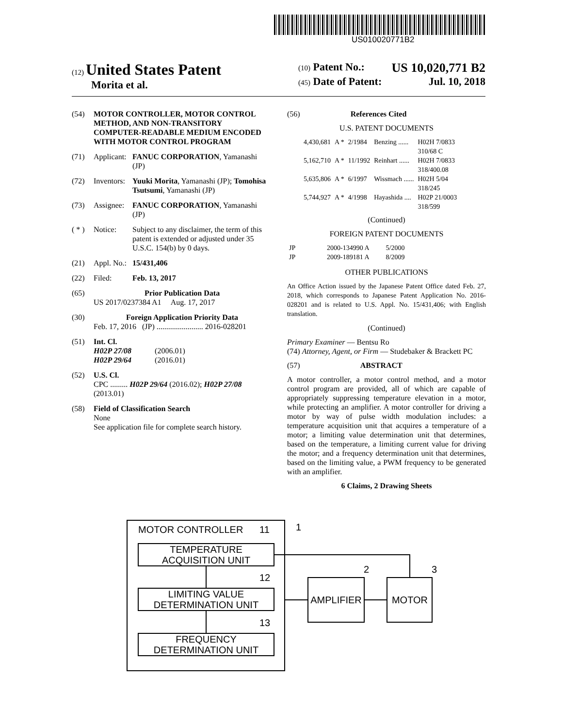US010020771B2
(12) United States Patent
Morita et al.
(10) Patent No.: US 10,020,771 B2
(45) Date of Patent: Jul. 10, 2018
(54) MOTOR CONTROLLER, MOTOR CONTROL METHOD, AND NON-TRANSITORY COMPUTER-READABLE MEDIUM ENCODED WITH MOTOR CONTROL PROGRAM
(71) Applicant: FANUC CORPORATION, Yamanashi (JP)
(72) Inventors: Yuuki Morita, Yamanashi (JP); Tomohisa Tsutsumi, Yamanashi (JP)
(73) Assignee: FANUC CORPORATION, Yamanashi (JP)
( * ) Notice: Subject to any disclaimer, the term of this patent is extended or adjusted under 35 U.S.C. 154(b) by 0 days.
(21) Appl. No.: 15/431,406
(22) Filed: Feb. 13, 2017
(65) Prior Publication Data
US 2017/0237384 A1 Aug. 17, 2017
(30) Foreign Application Priority Data
Feb. 17, 2016 (JP) ........................ 2016-028201
(51) Int. Cl.
H02P 27/08 (2006.01)
H02P 29/64 (2016.01)
(52) U.S. Cl.
CPC ......... H02P 29/64 (2016.02); H02P 27/08 (2013.01)
(58) Field of Classification Search
None
See application file for complete search history.
(56) References Cited
U.S. PATENT DOCUMENTS
| 4,430,681 | A * | 2/1984 | Benzing ...... | H02H 7/0833 310/68 C |
| 5,162,710 | A * | 11/1992 | Reinhart ...... | H02H 7/0833 318/400.08 |
| 5,635,806 | A * | 6/1997 | Wissmach ...... | H02H 5/04 318/245 |
| 5,744,927 | A * | 4/1998 | Hayashida .... | H02P 21/0003 318/599 |
(Continued)
FOREIGN PATENT DOCUMENTS
| JP | 2000-134990 A | 5/2000 |
| JP | 2009-189181 A | 8/2009 |
OTHER PUBLICATIONS
An Office Action issued by the Japanese Patent Office dated Feb. 27, 2018, which corresponds to Japanese Patent Application No. 2016-028201 and is related to U.S. Appl. No. 15/431,406; with English translation.
(Continued)
Primary Examiner — Bentsu Ro
(74) Attorney, Agent, or Firm — Studebaker & Brackett PC
(57) ABSTRACT
A motor controller, a motor control method, and a motor control program are provided, all of which are capable of appropriately suppressing temperature elevation in a motor, while protecting an amplifier. A motor controller for driving a motor by way of pulse width modulation includes: a temperature acquisition unit that acquires a temperature of a motor; a limiting value determination unit that determines, based on the temperature, a limiting current value for driving the motor; and a frequency determination unit that determines, based on the limiting value, a PWM frequency to be generated with an amplifier.
6 Claims, 2 Drawing Sheets
MOTOR CONTROLLER
11
1
TEMPERATURE
ACQUISITION UNIT
12
LIMITING VALUE
DETERMINATION UNIT
13
FREQUENCY
DETERMINATION UNIT
AMPLIFIER
2
MOTOR
3